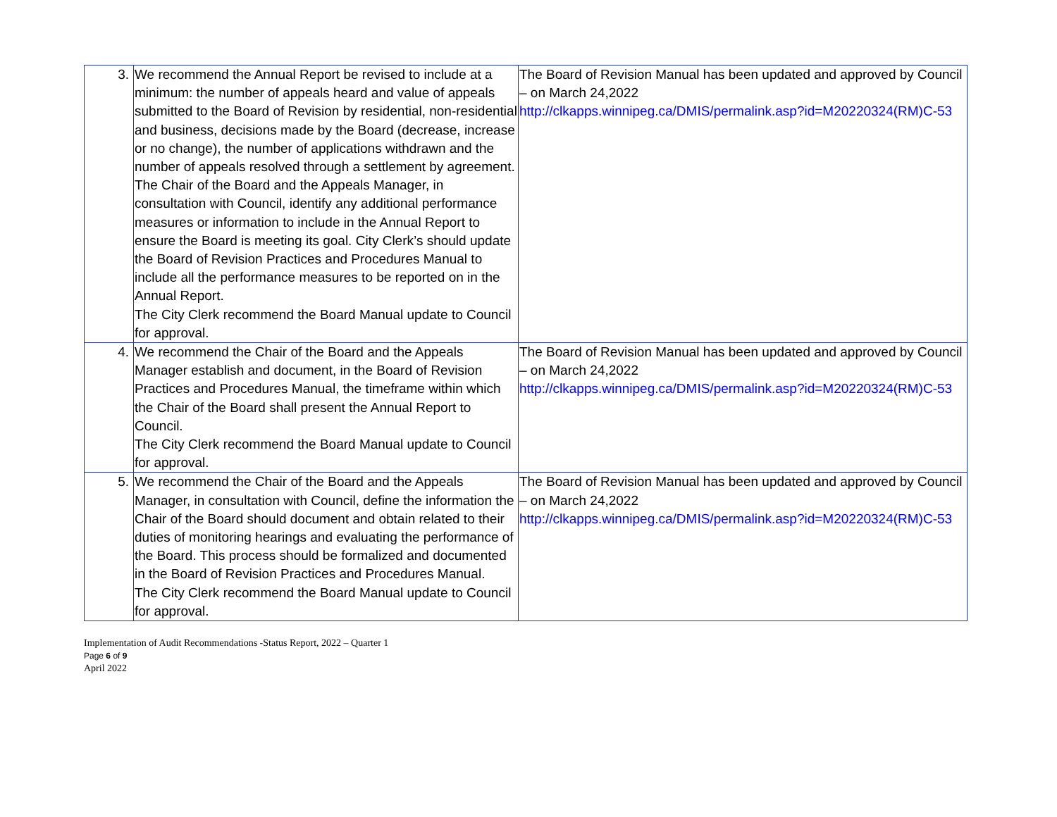| 3. | We recommend the Annual Report be revised to include at a minimum: the number of appeals heard and value of appeals submitted to the Board of Revision by residential, non-residential and business, decisions made by the Board (decrease, increase or no change), the number of applications withdrawn and the number of appeals resolved through a settlement by agreement. The Chair of the Board and the Appeals Manager, in consultation with Council, identify any additional performance measures or information to include in the Annual Report to ensure the Board is meeting its goal. City Clerk’s should update the Board of Revision Practices and Procedures Manual to include all the performance measures to be reported on in the Annual Report. The City Clerk recommend the Board Manual update to Council for approval. | The Board of Revision Manual has been updated and approved by Council – on March 24,2022 http://clkapps.winnipeg.ca/DMIS/permalink.asp?id=M20220324(RM)C-53 |
| 4. | We recommend the Chair of the Board and the Appeals Manager establish and document, in the Board of Revision Practices and Procedures Manual, the timeframe within which the Chair of the Board shall present the Annual Report to Council. The City Clerk recommend the Board Manual update to Council for approval. | The Board of Revision Manual has been updated and approved by Council – on March 24,2022 http://clkapps.winnipeg.ca/DMIS/permalink.asp?id=M20220324(RM)C-53 |
| 5. | We recommend the Chair of the Board and the Appeals Manager, in consultation with Council, define the information the Chair of the Board should document and obtain related to their duties of monitoring hearings and evaluating the performance of the Board. This process should be formalized and documented in the Board of Revision Practices and Procedures Manual. The City Clerk recommend the Board Manual update to Council for approval. | The Board of Revision Manual has been updated and approved by Council – on March 24,2022 http://clkapps.winnipeg.ca/DMIS/permalink.asp?id=M20220324(RM)C-53 |
Implementation of Audit Recommendations -Status Report, 2022 – Quarter 1
Page 6 of 9
April 2022